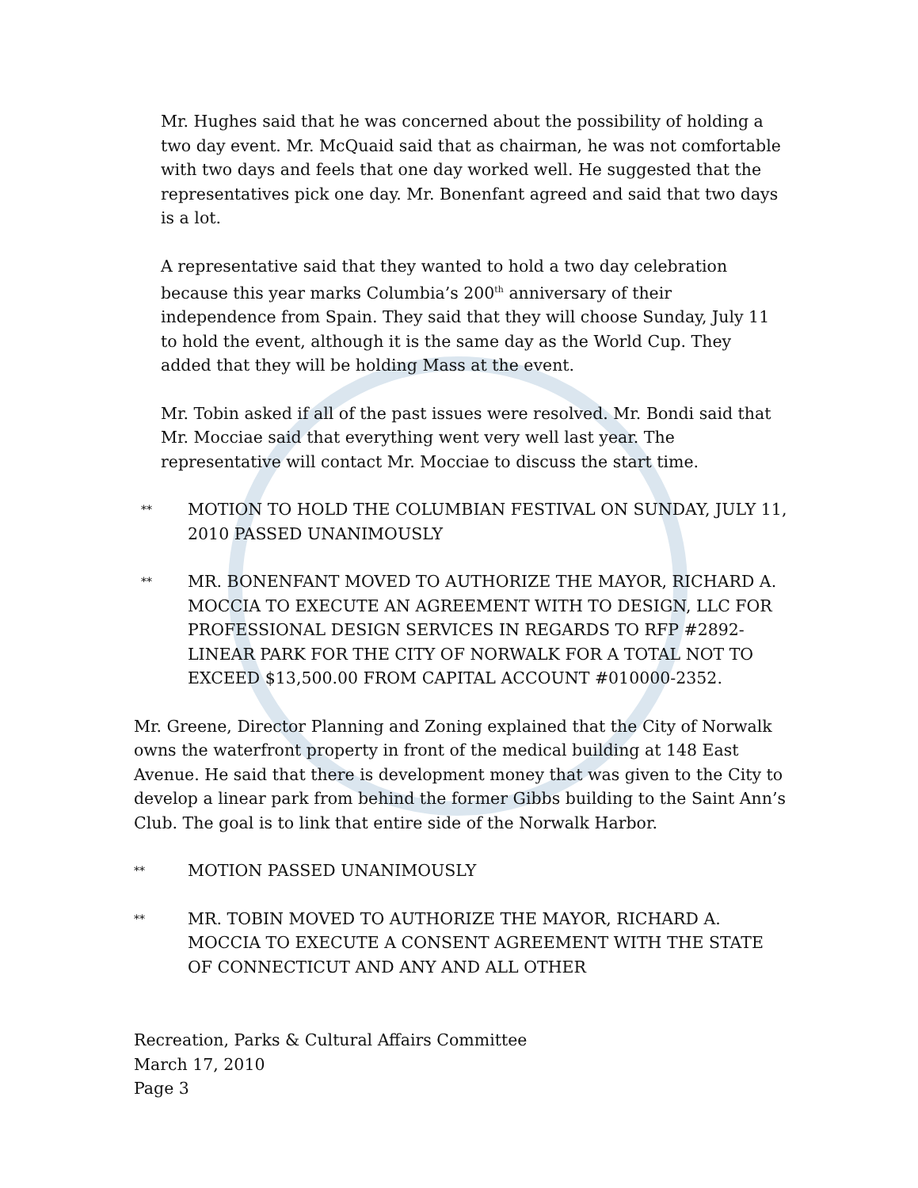Mr. Hughes said that he was concerned about the possibility of holding a two day event. Mr. McQuaid said that as chairman, he was not comfortable with two days and feels that one day worked well. He suggested that the representatives pick one day. Mr. Bonenfant agreed and said that two days is a lot.
A representative said that they wanted to hold a two day celebration because this year marks Columbia’s 200<sup>th</sup> anniversary of their independence from Spain. They said that they will choose Sunday, July 11 to hold the event, although it is the same day as the World Cup. They added that they will be holding Mass at the event.
Mr. Tobin asked if all of the past issues were resolved. Mr. Bondi said that Mr. Mocciae said that everything went very well last year. The representative will contact Mr. Mocciae to discuss the start time.
** MOTION TO HOLD THE COLUMBIAN FESTIVAL ON SUNDAY, JULY 11, 2010 PASSED UNANIMOUSLY
** MR. BONENFANT MOVED TO AUTHORIZE THE MAYOR, RICHARD A. MOCCIA TO EXECUTE AN AGREEMENT WITH TO DESIGN, LLC FOR PROFESSIONAL DESIGN SERVICES IN REGARDS TO RFP #2892-LINEAR PARK FOR THE CITY OF NORWALK FOR A TOTAL NOT TO EXCEED $13,500.00 FROM CAPITAL ACCOUNT #010000-2352.
Mr. Greene, Director Planning and Zoning explained that the City of Norwalk owns the waterfront property in front of the medical building at 148 East Avenue. He said that there is development money that was given to the City to develop a linear park from behind the former Gibbs building to the Saint Ann’s Club. The goal is to link that entire side of the Norwalk Harbor.
** MOTION PASSED UNANIMOUSLY
** MR. TOBIN MOVED TO AUTHORIZE THE MAYOR, RICHARD A. MOCCIA TO EXECUTE A CONSENT AGREEMENT WITH THE STATE OF CONNECTICUT AND ANY AND ALL OTHER
Recreation, Parks & Cultural Affairs Committee
March 17, 2010
Page 3